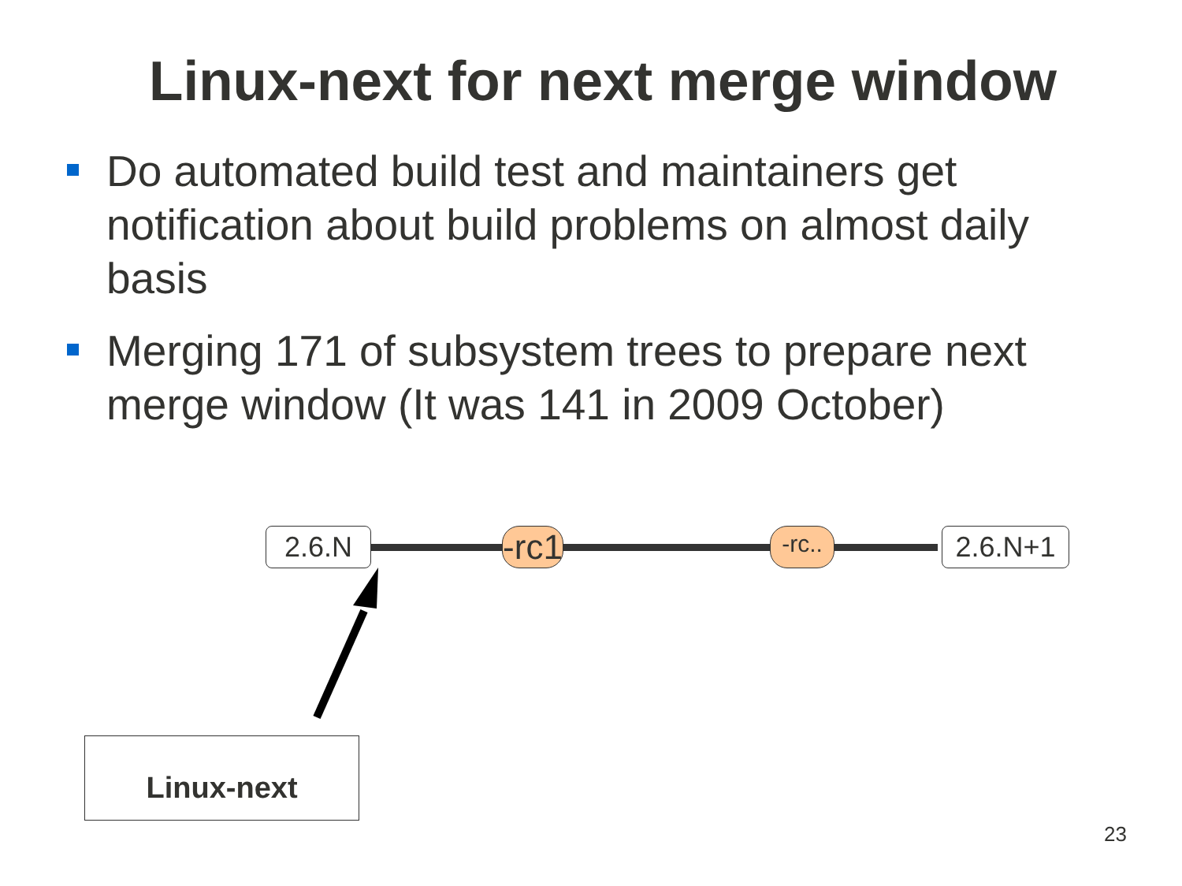Linux-next for next merge window
Do automated build test and maintainers get notification about build problems on almost daily basis
Merging 171 of subsystem trees to prepare next merge window (It was 141 in 2009 October)
2.6.N
-rc1
-rc..
2.6.N+1
Linux-next
23